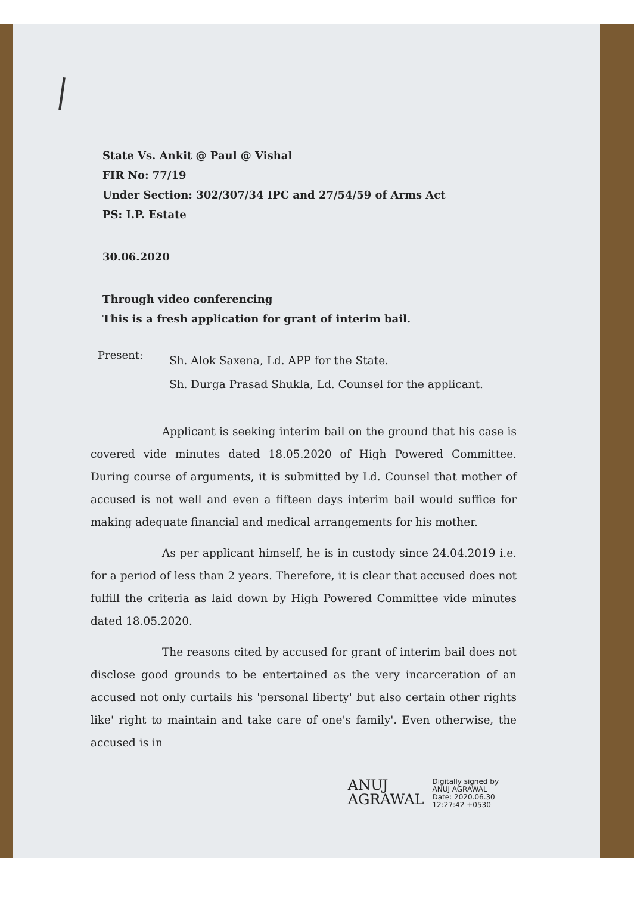State Vs. Ankit @ Paul @ Vishal
FIR No: 77/19
Under Section: 302/307/34 IPC and 27/54/59 of Arms Act
PS: I.P. Estate
30.06.2020
Through video conferencing
This is a fresh application for grant of interim bail.
Present:
Sh. Alok Saxena, Ld. APP for the State.
Sh. Durga Prasad Shukla, Ld. Counsel for the applicant.
Applicant is seeking interim bail on the ground that his case is covered vide minutes dated 18.05.2020 of High Powered Committee. During course of arguments, it is submitted by Ld. Counsel that mother of accused is not well and even a fifteen days interim bail would suffice for making adequate financial and medical arrangements for his mother.
As per applicant himself, he is in custody since 24.04.2019 i.e. for a period of less than 2 years. Therefore, it is clear that accused does not fulfill the criteria as laid down by High Powered Committee vide minutes dated 18.05.2020.
The reasons cited by accused for grant of interim bail does not disclose good grounds to be entertained as the very incarceration of an accused not only curtails his 'personal liberty' but also certain other rights like' right to maintain and take care of one's family'. Even otherwise, the accused is in
ANUJ
AGRAWAL
Digitally signed by
ANUJ AGRAWAL
Date: 2020.06.30
12:27:42 +0530